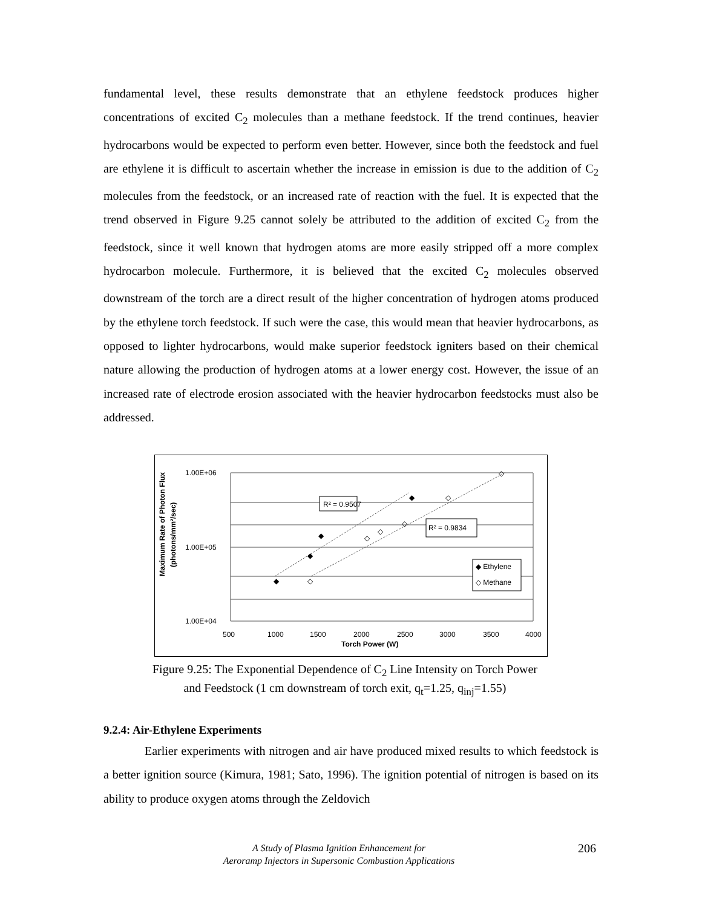fundamental level, these results demonstrate that an ethylene feedstock produces higher concentrations of excited C<sub>2</sub> molecules than a methane feedstock. If the trend continues, heavier hydrocarbons would be expected to perform even better. However, since both the feedstock and fuel are ethylene it is difficult to ascertain whether the increase in emission is due to the addition of C<sub>2</sub> molecules from the feedstock, or an increased rate of reaction with the fuel. It is expected that the trend observed in Figure 9.25 cannot solely be attributed to the addition of excited C<sub>2</sub> from the feedstock, since it well known that hydrogen atoms are more easily stripped off a more complex hydrocarbon molecule. Furthermore, it is believed that the excited C<sub>2</sub> molecules observed downstream of the torch are a direct result of the higher concentration of hydrogen atoms produced by the ethylene torch feedstock. If such were the case, this would mean that heavier hydrocarbons, as opposed to lighter hydrocarbons, would make superior feedstock igniters based on their chemical nature allowing the production of hydrogen atoms at a lower energy cost. However, the issue of an increased rate of electrode erosion associated with the heavier hydrocarbon feedstocks must also be addressed.
Maximum Rate of Photon Flux
(photons/mm²/sec)
1.00E+06
1.00E+05
1.00E+04
R² = 0.9507
R² = 0.9834
◆ Ethylene
◇ Methane
◆
◆
◆
◆
◇
◇
◇
◇
◇
◇
500
1000
1500
2000
2500
3000
3500
4000
Torch Power (W)
Figure 9.25: The Exponential Dependence of C<sub>2</sub> Line Intensity on Torch Power
and Feedstock (1 cm downstream of torch exit, q<sub>t</sub>=1.25, q<sub>inj</sub>=1.55)
9.2.4: Air-Ethylene Experiments
Earlier experiments with nitrogen and air have produced mixed results to which feedstock is a better ignition source (Kimura, 1981; Sato, 1996). The ignition potential of nitrogen is based on its ability to produce oxygen atoms through the Zeldovich
A Study of Plasma Ignition Enhancement for
Aeroramp Injectors in Supersonic Combustion Applications
206